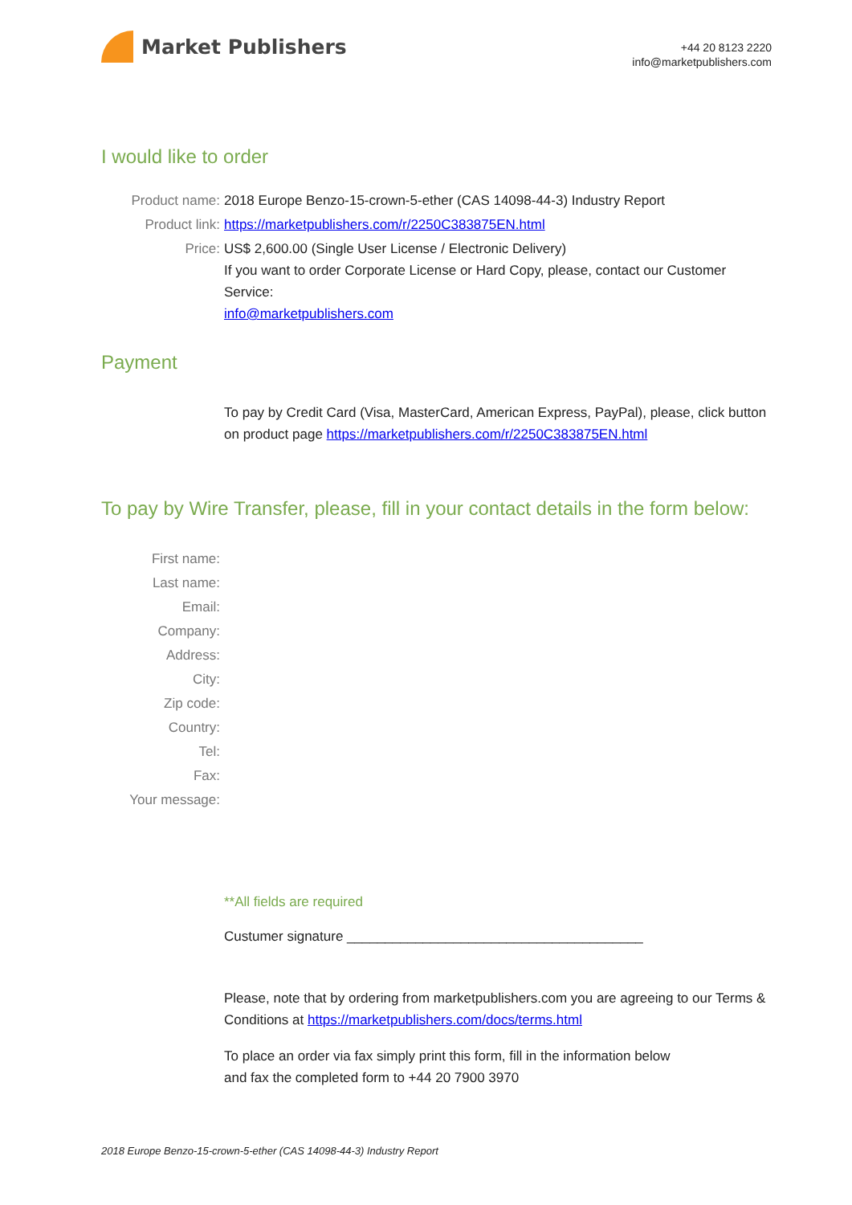Market Publishers
+44 20 8123 2220
info@marketpublishers.com
I would like to order
Product name: 2018 Europe Benzo-15-crown-5-ether (CAS 14098-44-3) Industry Report
Product link: https://marketpublishers.com/r/2250C383875EN.html
Price: US$ 2,600.00 (Single User License / Electronic Delivery)
If you want to order Corporate License or Hard Copy, please, contact our Customer Service:
info@marketpublishers.com
Payment
To pay by Credit Card (Visa, MasterCard, American Express, PayPal), please, click button on product page https://marketpublishers.com/r/2250C383875EN.html
To pay by Wire Transfer, please, fill in your contact details in the form below:
First name:
Last name:
Email:
Company:
Address:
City:
Zip code:
Country:
Tel:
Fax:
Your message:
**All fields are required
Custumer signature _______________________________________
Please, note that by ordering from marketpublishers.com you are agreeing to our Terms & Conditions at https://marketpublishers.com/docs/terms.html
To place an order via fax simply print this form, fill in the information below
and fax the completed form to +44 20 7900 3970
2018 Europe Benzo-15-crown-5-ether (CAS 14098-44-3) Industry Report